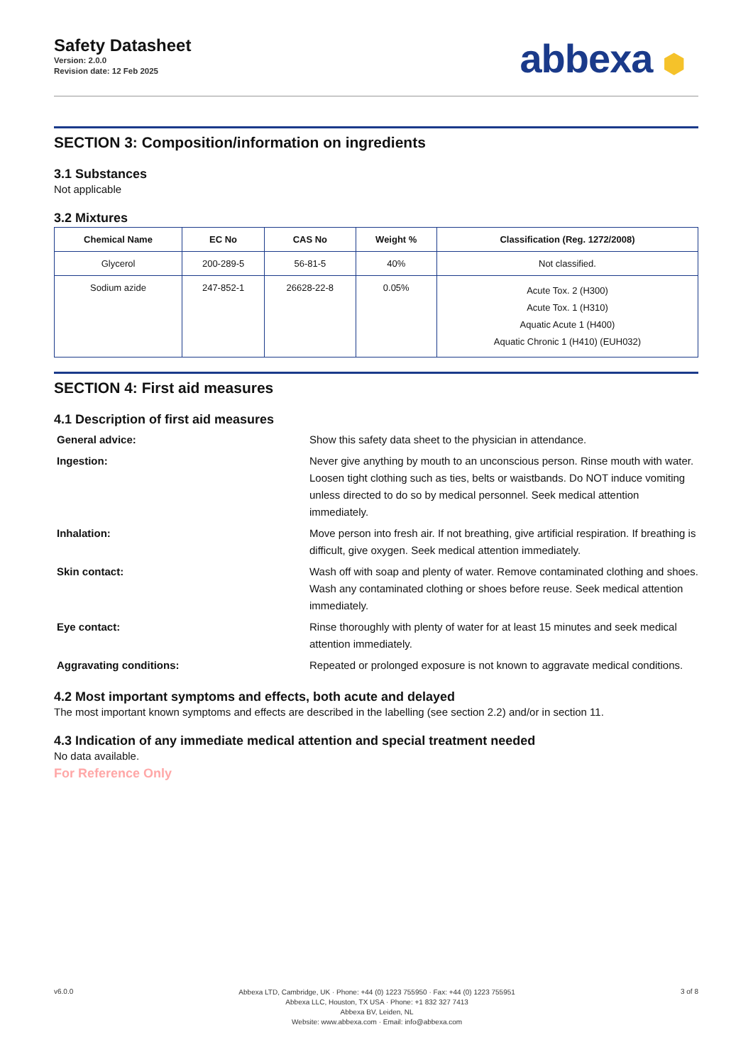Safety Datasheet
Version: 2.0.0
Revision date: 12 Feb 2025
abbexa ⬢
SECTION 3: Composition/information on ingredients
3.1 Substances
Not applicable
3.2 Mixtures
| Chemical Name | EC No | CAS No | Weight % | Classification (Reg. 1272/2008) |
| --- | --- | --- | --- | --- |
| Glycerol | 200-289-5 | 56-81-5 | 40% | Not classified. |
| Sodium azide | 247-852-1 | 26628-22-8 | 0.05% | Acute Tox. 2 (H300) Acute Tox. 1 (H310) Aquatic Acute 1 (H400) Aquatic Chronic 1 (H410) (EUH032) |
SECTION 4: First aid measures
4.1 Description of first aid measures
General advice: Show this safety data sheet to the physician in attendance. Ingestion: Never give anything by mouth to an unconscious person. Rinse mouth with water. Loosen tight clothing such as ties, belts or waistbands. Do NOT induce vomiting unless directed to do so by medical personnel. Seek medical attention immediately. Inhalation: Move person into fresh air. If not breathing, give artificial respiration. If breathing is difficult, give oxygen. Seek medical attention immediately. Skin contact: Wash off with soap and plenty of water. Remove contaminated clothing and shoes. Wash any contaminated clothing or shoes before reuse. Seek medical attention immediately. Eye contact: Rinse thoroughly with plenty of water for at least 15 minutes and seek medical attention immediately. Aggravating conditions: Repeated or prolonged exposure is not known to aggravate medical conditions.
4.2 Most important symptoms and effects, both acute and delayed
The most important known symptoms and effects are described in the labelling (see section 2.2) and/or in section 11.
4.3 Indication of any immediate medical attention and special treatment needed
No data available.
For Reference Only
v6.0.0
Abbexa LTD, Cambridge, UK · Phone: +44 (0) 1223 755950 · Fax: +44 (0) 1223 755951
Abbexa LLC, Houston, TX USA · Phone: +1 832 327 7413
Abbexa BV, Leiden, NL
Website: www.abbexa.com · Email: info@abbexa.com
3 of 8